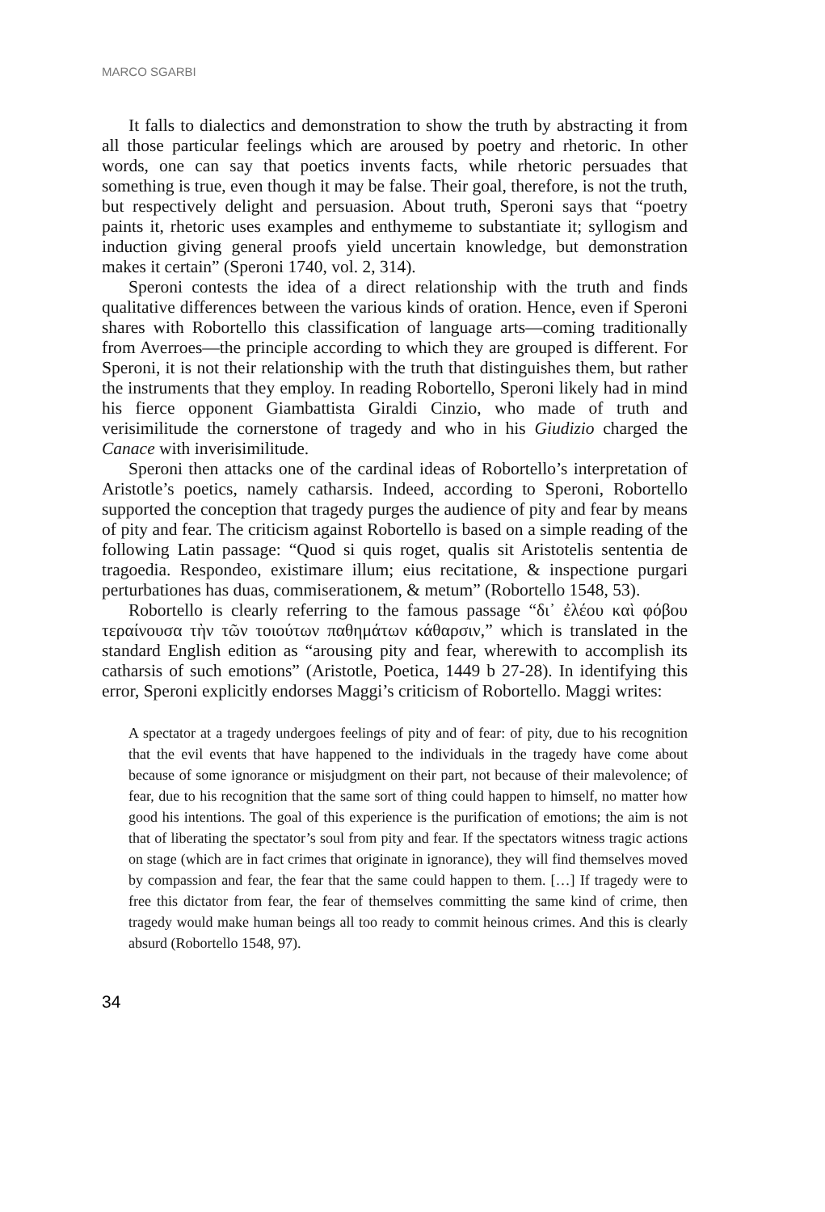MARCO SGARBI
It falls to dialectics and demonstration to show the truth by abstracting it from all those particular feelings which are aroused by poetry and rhetoric. In other words, one can say that poetics invents facts, while rhetoric persuades that something is true, even though it may be false. Their goal, therefore, is not the truth, but respectively delight and persuasion. About truth, Speroni says that “poetry paints it, rhetoric uses examples and enthymeme to substantiate it; syllogism and induction giving general proofs yield uncertain knowledge, but demonstration makes it certain” (Speroni 1740, vol. 2, 314).
Speroni contests the idea of a direct relationship with the truth and finds qualitative differences between the various kinds of oration. Hence, even if Speroni shares with Robortello this classification of language arts—coming traditionally from Averroes—the principle according to which they are grouped is different. For Speroni, it is not their relationship with the truth that distinguishes them, but rather the instruments that they employ. In reading Robortello, Speroni likely had in mind his fierce opponent Giambattista Giraldi Cinzio, who made of truth and verisimilitude the cornerstone of tragedy and who in his Giudizio charged the Canace with inverisimilitude.
Speroni then attacks one of the cardinal ideas of Robortello’s interpretation of Aristotle’s poetics, namely catharsis. Indeed, according to Speroni, Robortello supported the conception that tragedy purges the audience of pity and fear by means of pity and fear. The criticism against Robortello is based on a simple reading of the following Latin passage: “Quod si quis roget, qualis sit Aristotelis sententia de tragoedia. Respondeo, existimare illum; eius recitatione, & inspectione purgari perturbationes has duas, commiserationem, & metum” (Robortello 1548, 53).
Robortello is clearly referring to the famous passage “δι᾽ ἐλέου καὶ φόβου τεραίνουσα τὴν τῶν τοιούτων παθημάτων κάθαρσιν,” which is translated in the standard English edition as “arousing pity and fear, wherewith to accomplish its catharsis of such emotions” (Aristotle, Poetica, 1449 b 27-28). In identifying this error, Speroni explicitly endorses Maggi’s criticism of Robortello. Maggi writes:
A spectator at a tragedy undergoes feelings of pity and of fear: of pity, due to his recognition that the evil events that have happened to the individuals in the tragedy have come about because of some ignorance or misjudgment on their part, not because of their malevolence; of fear, due to his recognition that the same sort of thing could happen to himself, no matter how good his intentions. The goal of this experience is the purification of emotions; the aim is not that of liberating the spectator’s soul from pity and fear. If the spectators witness tragic actions on stage (which are in fact crimes that originate in ignorance), they will find themselves moved by compassion and fear, the fear that the same could happen to them. […] If tragedy were to free this dictator from fear, the fear of themselves committing the same kind of crime, then tragedy would make human beings all too ready to commit heinous crimes. And this is clearly absurd (Robortello 1548, 97).
34